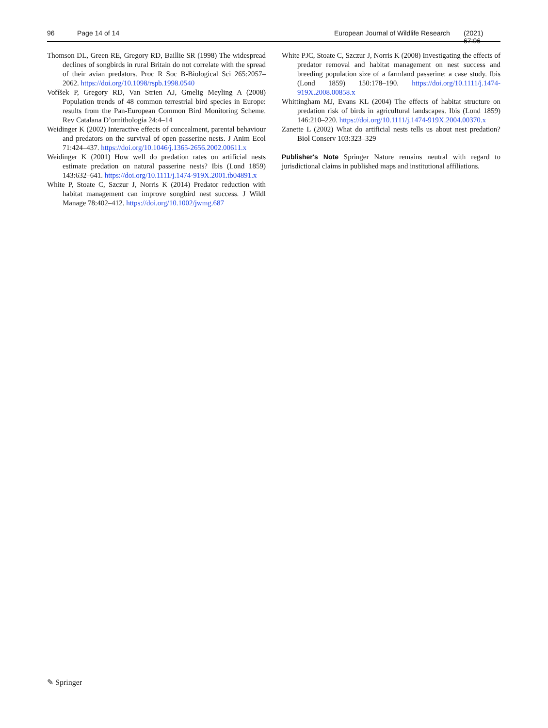96 Page 14 of 14 European Journal of Wildlife Research (2021) 67:96
Thomson DL, Green RE, Gregory RD, Baillie SR (1998) The widespread declines of songbirds in rural Britain do not correlate with the spread of their avian predators. Proc R Soc B-Biological Sci 265:2057–2062. https://doi.org/10.1098/rspb.1998.0540
Voříšek P, Gregory RD, Van Strien AJ, Gmelig Meyling A (2008) Population trends of 48 common terrestrial bird species in Europe: results from the Pan-European Common Bird Monitoring Scheme. Rev Catalana D’ornithologia 24:4–14
Weidinger K (2002) Interactive effects of concealment, parental behaviour and predators on the survival of open passerine nests. J Anim Ecol 71:424–437. https://doi.org/10.1046/j.1365-2656.2002.00611.x
Weidinger K (2001) How well do predation rates on artificial nests estimate predation on natural passerine nests? Ibis (Lond 1859) 143:632–641. https://doi.org/10.1111/j.1474-919X.2001.tb04891.x
White P, Stoate C, Szczur J, Norris K (2014) Predator reduction with habitat management can improve songbird nest success. J Wildl Manage 78:402–412. https://doi.org/10.1002/jwmg.687
White PJC, Stoate C, Szczur J, Norris K (2008) Investigating the effects of predator removal and habitat management on nest success and breeding population size of a farmland passerine: a case study. Ibis (Lond 1859) 150:178–190. https://doi.org/10.1111/j.1474-919X.2008.00858.x
Whittingham MJ, Evans KL (2004) The effects of habitat structure on predation risk of birds in agricultural landscapes. Ibis (Lond 1859) 146:210–220. https://doi.org/10.1111/j.1474-919X.2004.00370.x
Zanette L (2002) What do artificial nests tells us about nest predation? Biol Conserv 103:323–329
Publisher's Note Springer Nature remains neutral with regard to jurisdictional claims in published maps and institutional affiliations.
✎ Springer